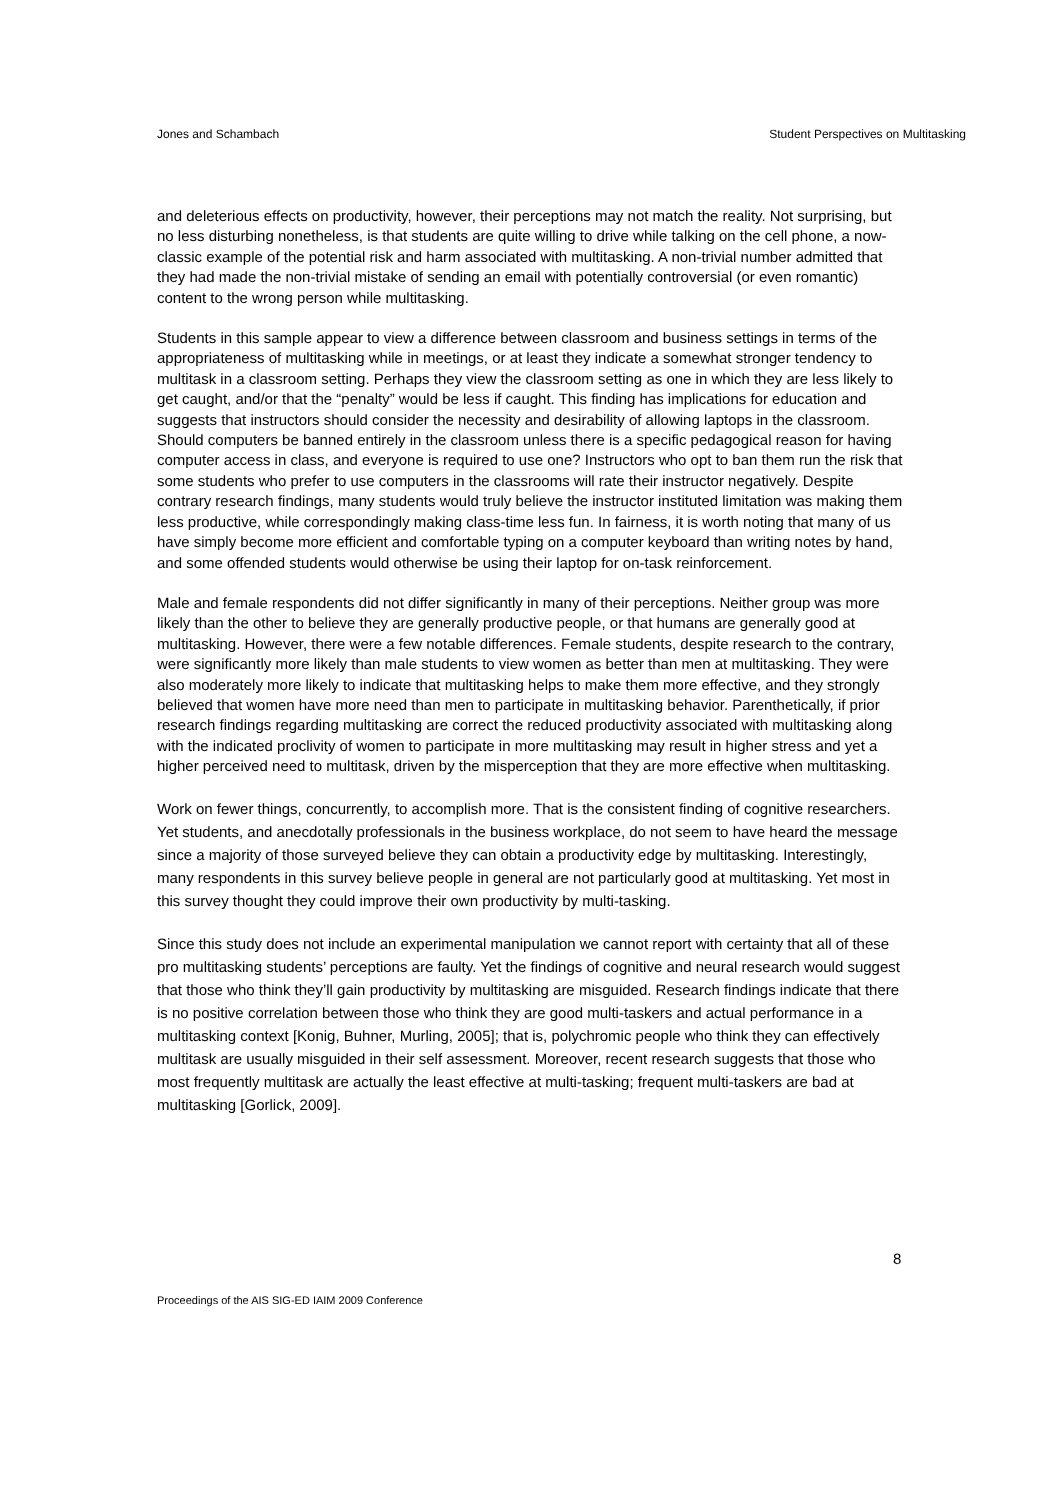Jones and Schambach Student Perspectives on Multitasking
and deleterious effects on productivity, however, their perceptions may not match the reality. Not surprising, but no less disturbing nonetheless, is that students are quite willing to drive while talking on the cell phone, a now-classic example of the potential risk and harm associated with multitasking. A non-trivial number admitted that they had made the non-trivial mistake of sending an email with potentially controversial (or even romantic) content to the wrong person while multitasking.
Students in this sample appear to view a difference between classroom and business settings in terms of the appropriateness of multitasking while in meetings, or at least they indicate a somewhat stronger tendency to multitask in a classroom setting. Perhaps they view the classroom setting as one in which they are less likely to get caught, and/or that the “penalty” would be less if caught. This finding has implications for education and suggests that instructors should consider the necessity and desirability of allowing laptops in the classroom. Should computers be banned entirely in the classroom unless there is a specific pedagogical reason for having computer access in class, and everyone is required to use one? Instructors who opt to ban them run the risk that some students who prefer to use computers in the classrooms will rate their instructor negatively. Despite contrary research findings, many students would truly believe the instructor instituted limitation was making them less productive, while correspondingly making class-time less fun. In fairness, it is worth noting that many of us have simply become more efficient and comfortable typing on a computer keyboard than writing notes by hand, and some offended students would otherwise be using their laptop for on-task reinforcement.
Male and female respondents did not differ significantly in many of their perceptions. Neither group was more likely than the other to believe they are generally productive people, or that humans are generally good at multitasking. However, there were a few notable differences. Female students, despite research to the contrary, were significantly more likely than male students to view women as better than men at multitasking. They were also moderately more likely to indicate that multitasking helps to make them more effective, and they strongly believed that women have more need than men to participate in multitasking behavior. Parenthetically, if prior research findings regarding multitasking are correct the reduced productivity associated with multitasking along with the indicated proclivity of women to participate in more multitasking may result in higher stress and yet a higher perceived need to multitask, driven by the misperception that they are more effective when multitasking.
Work on fewer things, concurrently, to accomplish more. That is the consistent finding of cognitive researchers. Yet students, and anecdotally professionals in the business workplace, do not seem to have heard the message since a majority of those surveyed believe they can obtain a productivity edge by multitasking. Interestingly, many respondents in this survey believe people in general are not particularly good at multitasking. Yet most in this survey thought they could improve their own productivity by multi-tasking.
Since this study does not include an experimental manipulation we cannot report with certainty that all of these pro multitasking students’ perceptions are faulty. Yet the findings of cognitive and neural research would suggest that those who think they’ll gain productivity by multitasking are misguided. Research findings indicate that there is no positive correlation between those who think they are good multi-taskers and actual performance in a multitasking context [Konig, Buhner, Murling, 2005]; that is, polychromic people who think they can effectively multitask are usually misguided in their self assessment. Moreover, recent research suggests that those who most frequently multitask are actually the least effective at multi-tasking; frequent multi-taskers are bad at multitasking [Gorlick, 2009].
8
Proceedings of the AIS SIG-ED IAIM 2009 Conference